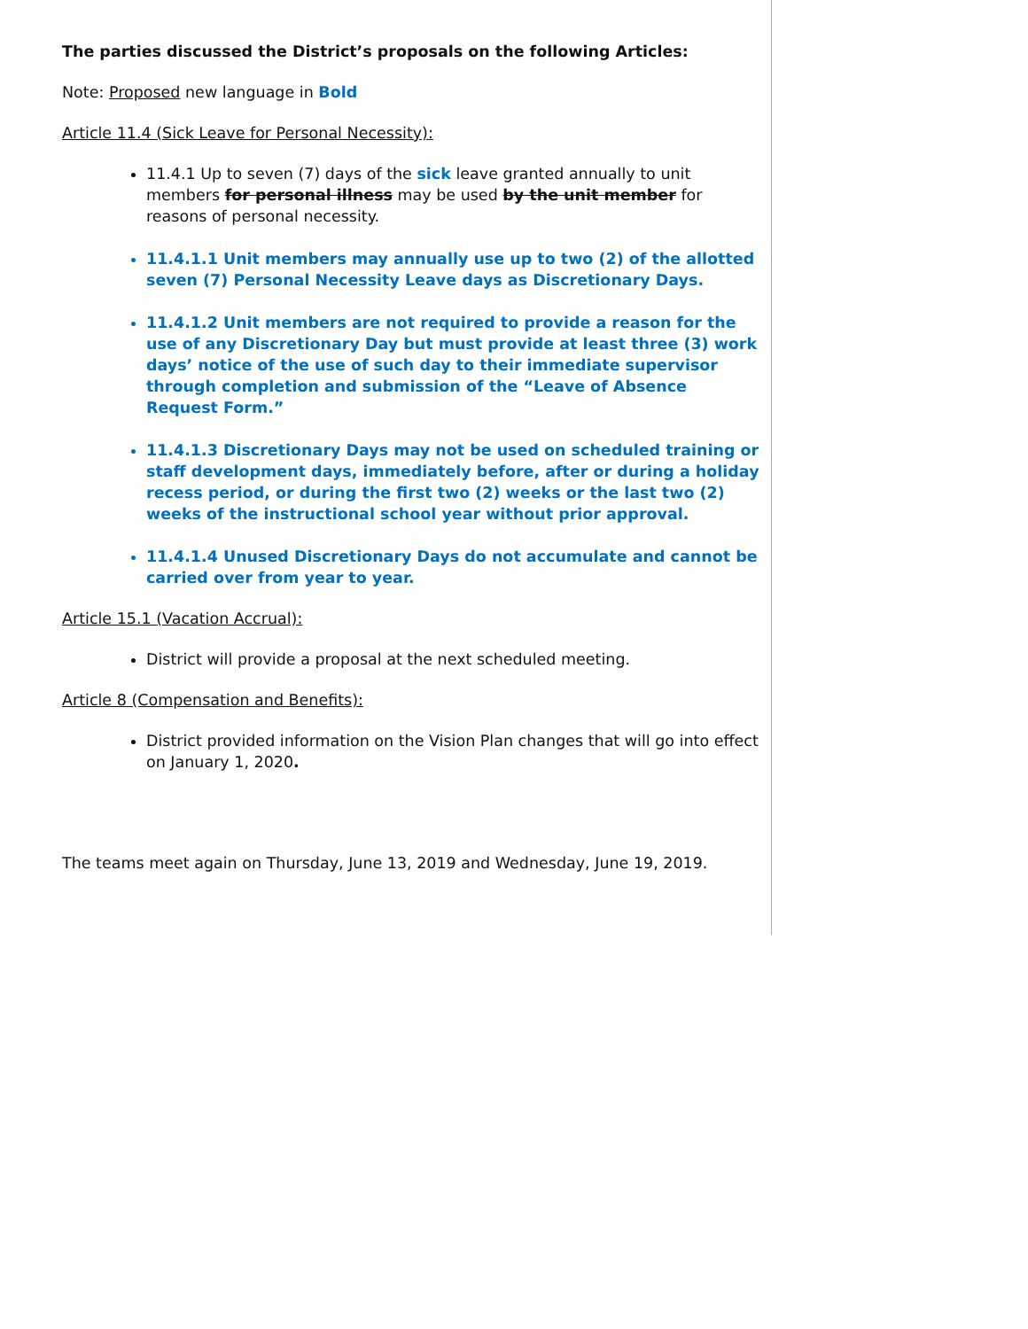The parties discussed the District’s proposals on the following Articles:
Note: Proposed new language in Bold
Article 11.4 (Sick Leave for Personal Necessity):
11.4.1 Up to seven (7) days of the sick leave granted annually to unit members for personal illness may be used by the unit member for reasons of personal necessity.
11.4.1.1 Unit members may annually use up to two (2) of the allotted seven (7) Personal Necessity Leave days as Discretionary Days.
11.4.1.2 Unit members are not required to provide a reason for the use of any Discretionary Day but must provide at least three (3) work days’ notice of the use of such day to their immediate supervisor through completion and submission of the “Leave of Absence Request Form.”
11.4.1.3 Discretionary Days may not be used on scheduled training or staff development days, immediately before, after or during a holiday recess period, or during the first two (2) weeks or the last two (2) weeks of the instructional school year without prior approval.
11.4.1.4 Unused Discretionary Days do not accumulate and cannot be carried over from year to year.
Article 15.1 (Vacation Accrual):
District will provide a proposal at the next scheduled meeting.
Article 8 (Compensation and Benefits):
District provided information on the Vision Plan changes that will go into effect on January 1, 2020.
The teams meet again on Thursday, June 13, 2019 and Wednesday, June 19, 2019.